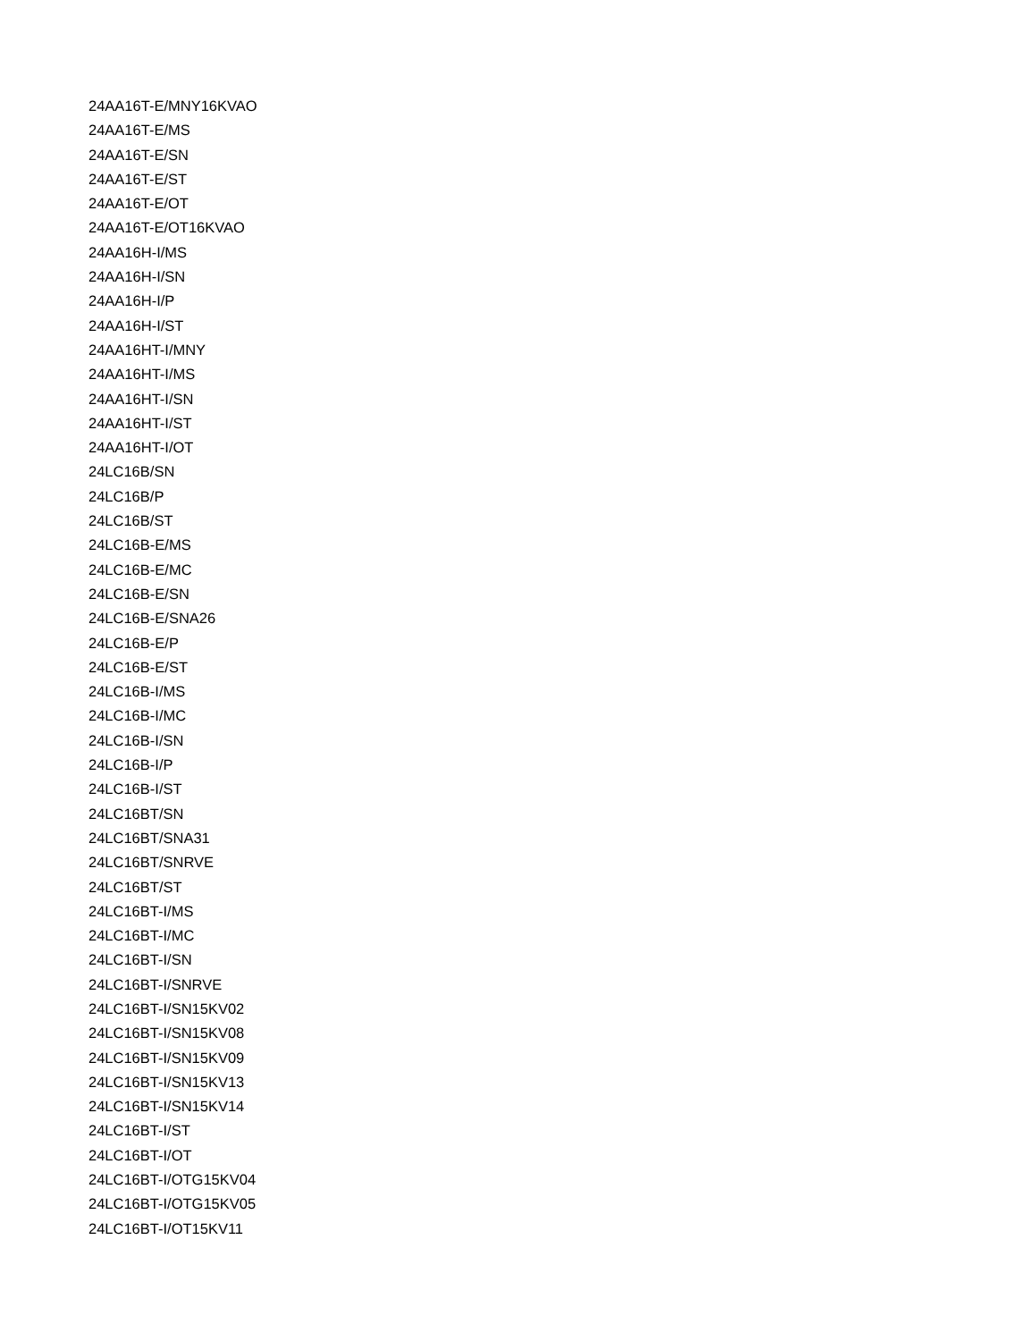24AA16T-E/MNY16KVAO
24AA16T-E/MS
24AA16T-E/SN
24AA16T-E/ST
24AA16T-E/OT
24AA16T-E/OT16KVAO
24AA16H-I/MS
24AA16H-I/SN
24AA16H-I/P
24AA16H-I/ST
24AA16HT-I/MNY
24AA16HT-I/MS
24AA16HT-I/SN
24AA16HT-I/ST
24AA16HT-I/OT
24LC16B/SN
24LC16B/P
24LC16B/ST
24LC16B-E/MS
24LC16B-E/MC
24LC16B-E/SN
24LC16B-E/SNA26
24LC16B-E/P
24LC16B-E/ST
24LC16B-I/MS
24LC16B-I/MC
24LC16B-I/SN
24LC16B-I/P
24LC16B-I/ST
24LC16BT/SN
24LC16BT/SNA31
24LC16BT/SNRVE
24LC16BT/ST
24LC16BT-I/MS
24LC16BT-I/MC
24LC16BT-I/SN
24LC16BT-I/SNRVE
24LC16BT-I/SN15KV02
24LC16BT-I/SN15KV08
24LC16BT-I/SN15KV09
24LC16BT-I/SN15KV13
24LC16BT-I/SN15KV14
24LC16BT-I/ST
24LC16BT-I/OT
24LC16BT-I/OTG15KV04
24LC16BT-I/OTG15KV05
24LC16BT-I/OT15KV11